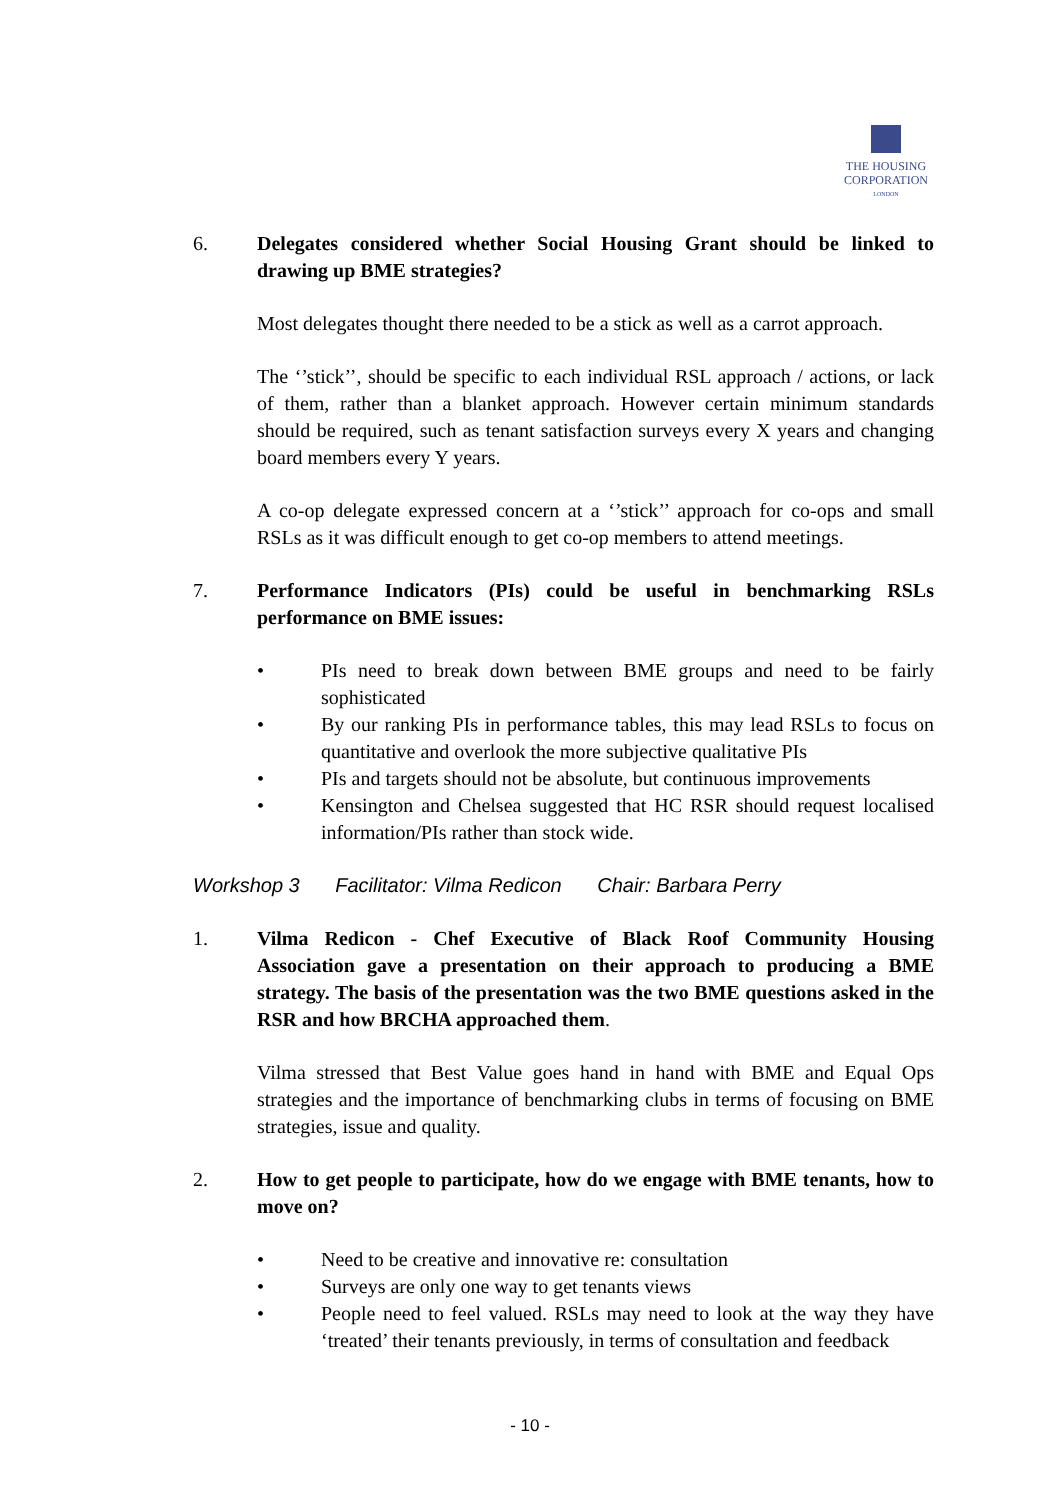THE HOUSING CORPORATION
LONDON
6. Delegates considered whether Social Housing Grant should be linked to drawing up BME strategies?
Most delegates thought there needed to be a stick as well as a carrot approach.
The ‘’stick’’, should be specific to each individual RSL approach / actions, or lack of them, rather than a blanket approach. However certain minimum standards should be required, such as tenant satisfaction surveys every X years and changing board members every Y years.
A co-op delegate expressed concern at a ‘’stick’’ approach for co-ops and small RSLs as it was difficult enough to get co-op members to attend meetings.
7. Performance Indicators (PIs) could be useful in benchmarking RSLs performance on BME issues:
• PIs need to break down between BME groups and need to be fairly sophisticated
• By our ranking PIs in performance tables, this may lead RSLs to focus on quantitative and overlook the more subjective qualitative PIs
• PIs and targets should not be absolute, but continuous improvements
• Kensington and Chelsea suggested that HC RSR should request localised information/PIs rather than stock wide.
Workshop 3 Facilitator: Vilma Redicon Chair: Barbara Perry
1. Vilma Redicon - Chef Executive of Black Roof Community Housing Association gave a presentation on their approach to producing a BME strategy. The basis of the presentation was the two BME questions asked in the RSR and how BRCHA approached them.
Vilma stressed that Best Value goes hand in hand with BME and Equal Ops strategies and the importance of benchmarking clubs in terms of focusing on BME strategies, issue and quality.
2. How to get people to participate, how do we engage with BME tenants, how to move on?
• Need to be creative and innovative re: consultation
• Surveys are only one way to get tenants views
• People need to feel valued. RSLs may need to look at the way they have ‘treated’ their tenants previously, in terms of consultation and feedback
- 10 -